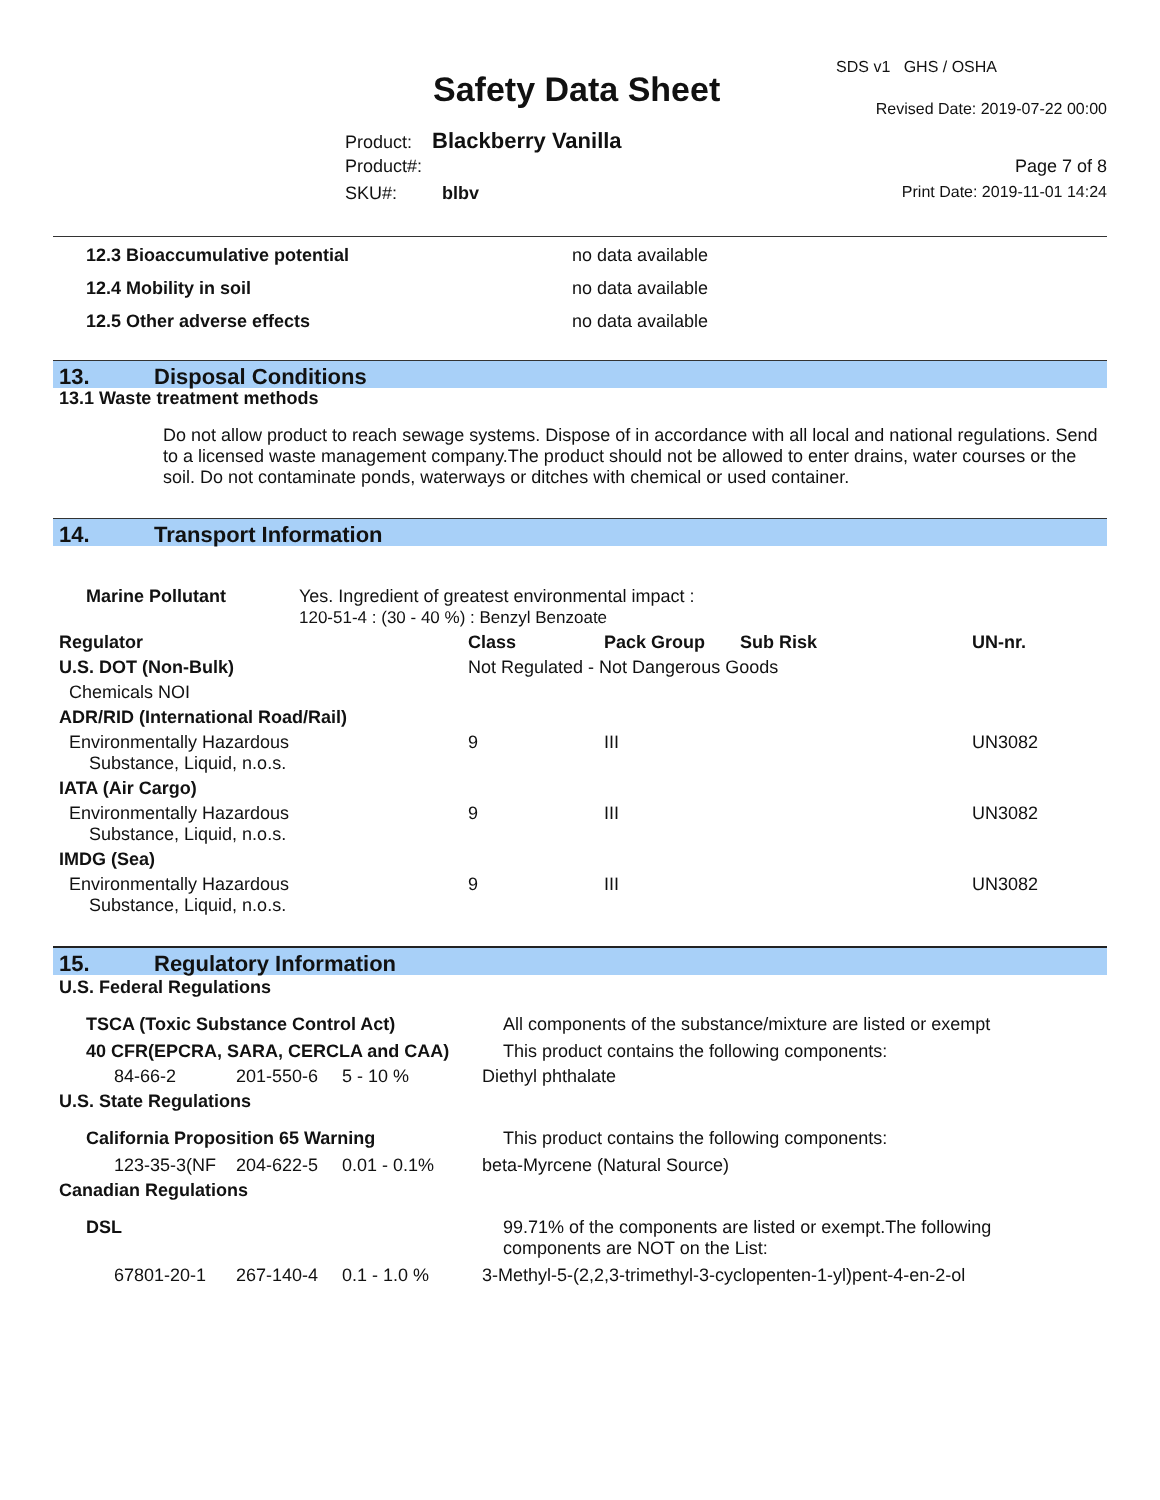SDS v1 GHS / OSHA
Safety Data Sheet Revised Date: 2019-07-22 00:00
Product: Blackberry Vanilla
Product#: Page 7 of 8
SKU#: blbv Print Date: 2019-11-01 14:24
| 12.3 Bioaccumulative potential | no data available |
| 12.4 Mobility in soil | no data available |
| 12.5 Other adverse effects | no data available |
13. Disposal Conditions
13.1 Waste treatment methods
Do not allow product to reach sewage systems. Dispose of in accordance with all local and national regulations. Send to a licensed waste management company.The product should not be allowed to enter drains, water courses or the soil. Do not contaminate ponds, waterways or ditches with chemical or used container.
14. Transport Information
| Marine Pollutant | Yes. Ingredient of greatest environmental impact : 120-51-4 : (30 - 40 %) : Benzyl Benzoate |
| Regulator | Class | Pack Group | Sub Risk | UN-nr. |
| --- | --- | --- | --- | --- |
| U.S. DOT (Non-Bulk) | Not Regulated - Not Dangerous Goods | | | |
| Chemicals NOI | | | | |
| ADR/RID (International Road/Rail) | | | | |
| Environmentally Hazardous Substance, Liquid, n.o.s. | 9 | III | | UN3082 |
| IATA (Air Cargo) | | | | |
| Environmentally Hazardous Substance, Liquid, n.o.s. | 9 | III | | UN3082 |
| IMDG (Sea) | | | | |
| Environmentally Hazardous Substance, Liquid, n.o.s. | 9 | III | | UN3082 |
15. Regulatory Information
| U.S. Federal Regulations | | | |
| --- | --- | --- | --- |
| TSCA (Toxic Substance Control Act) | | | All components of the substance/mixture are listed or exempt |
| 40 CFR(EPCRA, SARA, CERCLA and CAA) | | | This product contains the following components: |
| 84-66-2 | 201-550-6 | 5 - 10 % | Diethyl phthalate |
| U.S. State Regulations | | | |
| California Proposition 65 Warning | | | This product contains the following components: |
| 123-35-3(NF | 204-622-5 | 0.01 - 0.1% | beta-Myrcene (Natural Source) |
| Canadian Regulations | | | |
| DSL | | | 99.71% of the components are listed or exempt.The following components are NOT on the List: |
| 67801-20-1 | 267-140-4 | 0.1 - 1.0 % | 3-Methyl-5-(2,2,3-trimethyl-3-cyclopenten-1-yl)pent-4-en-2-ol |